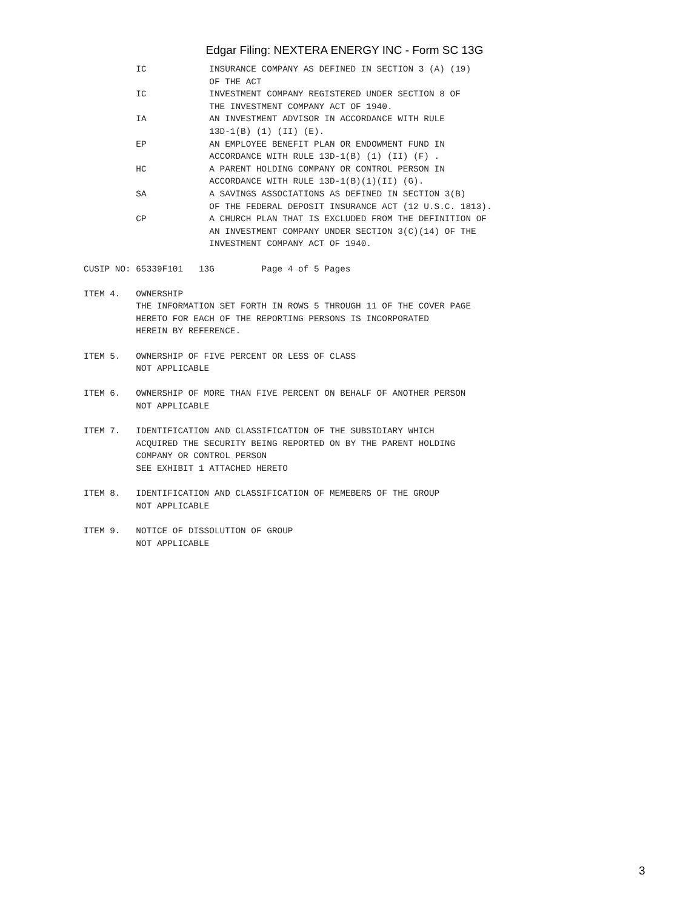Edgar Filing: NEXTERA ENERGY INC - Form SC 13G
          IC            INSURANCE COMPANY AS DEFINED IN SECTION 3 (A) (19)
                        OF THE ACT
          IC            INVESTMENT COMPANY REGISTERED UNDER SECTION 8 OF
                        THE INVESTMENT COMPANY ACT OF 1940.
          IA            AN INVESTMENT ADVISOR IN ACCORDANCE WITH RULE
                        13D-1(B) (1) (II) (E).
          EP            AN EMPLOYEE BENEFIT PLAN OR ENDOWMENT FUND IN
                        ACCORDANCE WITH RULE 13D-1(B) (1) (II) (F) .
          HC            A PARENT HOLDING COMPANY OR CONTROL PERSON IN
                        ACCORDANCE WITH RULE 13D-1(B)(1)(II) (G).
          SA            A SAVINGS ASSOCIATIONS AS DEFINED IN SECTION 3(B)
                        OF THE FEDERAL DEPOSIT INSURANCE ACT (12 U.S.C. 1813).
          CP            A CHURCH PLAN THAT IS EXCLUDED FROM THE DEFINITION OF
                        AN INVESTMENT COMPANY UNDER SECTION 3(C)(14) OF THE
                        INVESTMENT COMPANY ACT OF 1940.

CUSIP NO: 65339F101   13G         Page 4 of 5 Pages

ITEM 4.   OWNERSHIP
          THE INFORMATION SET FORTH IN ROWS 5 THROUGH 11 OF THE COVER PAGE
          HERETO FOR EACH OF THE REPORTING PERSONS IS INCORPORATED
          HEREIN BY REFERENCE.

ITEM 5.   OWNERSHIP OF FIVE PERCENT OR LESS OF CLASS
          NOT APPLICABLE

ITEM 6.   OWNERSHIP OF MORE THAN FIVE PERCENT ON BEHALF OF ANOTHER PERSON
          NOT APPLICABLE

ITEM 7.   IDENTIFICATION AND CLASSIFICATION OF THE SUBSIDIARY WHICH
          ACQUIRED THE SECURITY BEING REPORTED ON BY THE PARENT HOLDING
          COMPANY OR CONTROL PERSON
          SEE EXHIBIT 1 ATTACHED HERETO

ITEM 8.   IDENTIFICATION AND CLASSIFICATION OF MEMEBERS OF THE GROUP
          NOT APPLICABLE

ITEM 9.   NOTICE OF DISSOLUTION OF GROUP
          NOT APPLICABLE
3